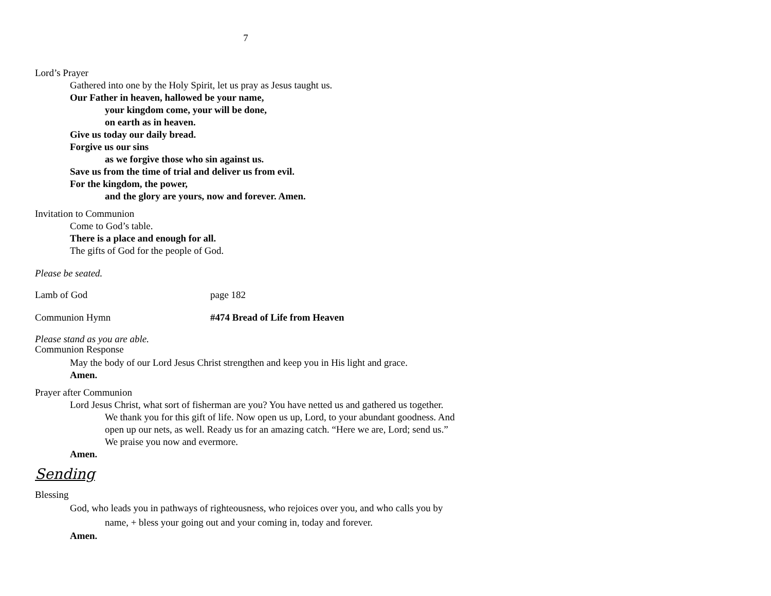7
Lord’s Prayer
Gathered into one by the Holy Spirit, let us pray as Jesus taught us.
Our Father in heaven, hallowed be your name,
your kingdom come, your will be done,
on earth as in heaven.
Give us today our daily bread.
Forgive us our sins
as we forgive those who sin against us.
Save us from the time of trial and deliver us from evil.
For the kingdom, the power,
and the glory are yours, now and forever. Amen.
Invitation to Communion
Come to God’s table.
There is a place and enough for all.
The gifts of God for the people of God.
Please be seated.
Lamb of God page 182
Communion Hymn #474 Bread of Life from Heaven
Please stand as you are able.
Communion Response
May the body of our Lord Jesus Christ strengthen and keep you in His light and grace.
Amen.
Prayer after Communion
Lord Jesus Christ, what sort of fisherman are you? You have netted us and gathered us together. We thank you for this gift of life. Now open us up, Lord, to your abundant goodness. And open up our nets, as well. Ready us for an amazing catch. “Here we are, Lord; send us.” We praise you now and evermore.
Amen.
Sending
Blessing
God, who leads you in pathways of righteousness, who rejoices over you, and who calls you by name, + bless your going out and your coming in, today and forever.
Amen.